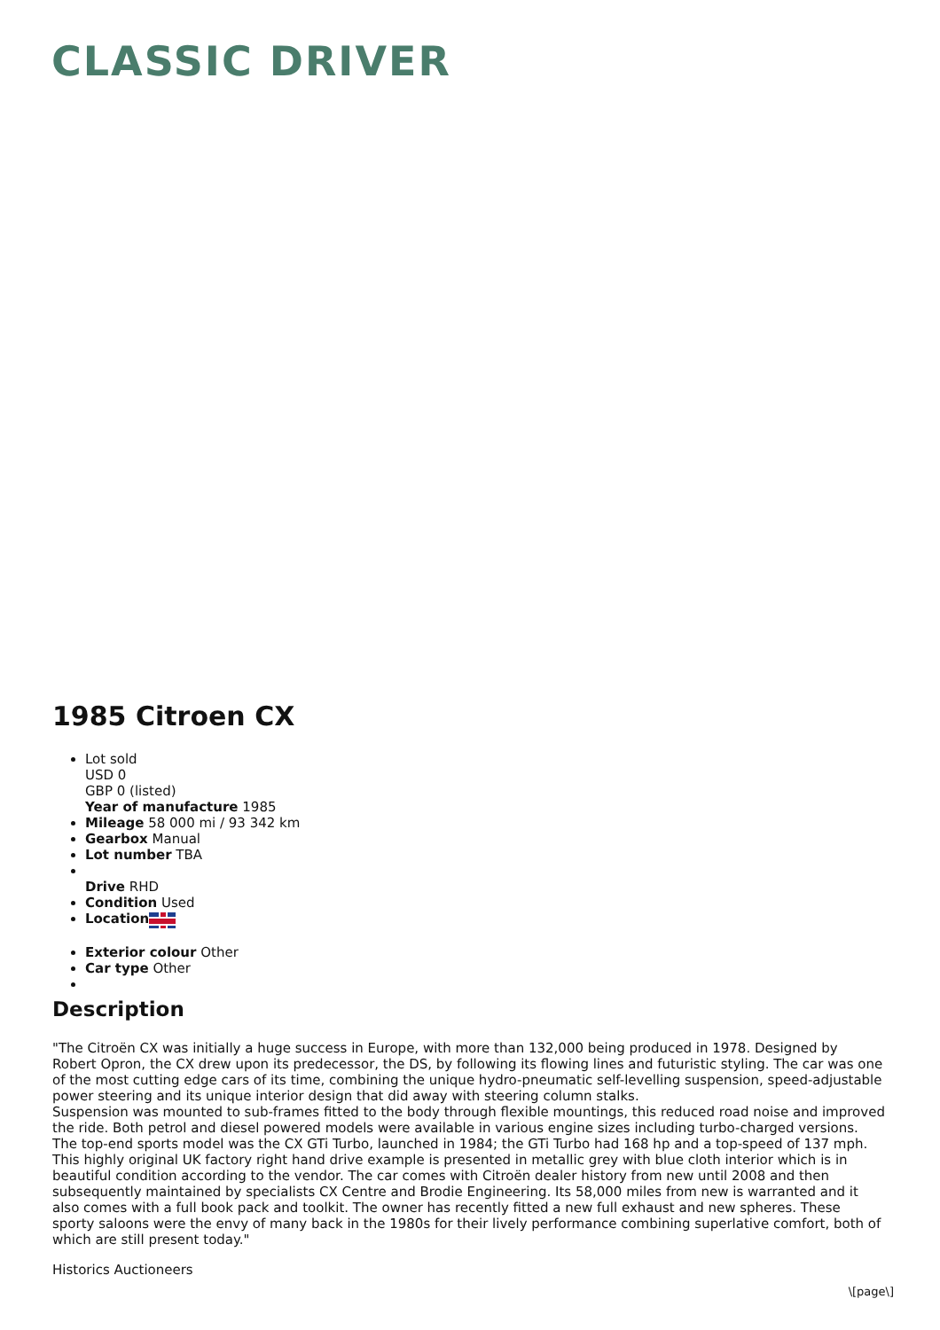CLASSIC DRIVER
1985 Citroen CX
Lot sold
USD 0
GBP 0 (listed)
Year of manufacture 1985
Mileage 58 000 mi / 93 342 km
Gearbox Manual
Lot number TBA
Drive RHD
Condition Used
Location
Exterior colour Other
Car type Other
Description
"The Citroën CX was initially a huge success in Europe, with more than 132,000 being produced in 1978. Designed by Robert Opron, the CX drew upon its predecessor, the DS, by following its flowing lines and futuristic styling. The car was one of the most cutting edge cars of its time, combining the unique hydro-pneumatic self-levelling suspension, speed-adjustable power steering and its unique interior design that did away with steering column stalks.
Suspension was mounted to sub-frames fitted to the body through flexible mountings, this reduced road noise and improved the ride. Both petrol and diesel powered models were available in various engine sizes including turbo-charged versions. The top-end sports model was the CX GTi Turbo, launched in 1984; the GTi Turbo had 168 hp and a top-speed of 137 mph.
This highly original UK factory right hand drive example is presented in metallic grey with blue cloth interior which is in beautiful condition according to the vendor. The car comes with Citroën dealer history from new until 2008 and then subsequently maintained by specialists CX Centre and Brodie Engineering. Its 58,000 miles from new is warranted and it also comes with a full book pack and toolkit. The owner has recently fitted a new full exhaust and new spheres. These sporty saloons were the envy of many back in the 1980s for their lively performance combining superlative comfort, both of which are still present today."
Historics Auctioneers
\[page\]